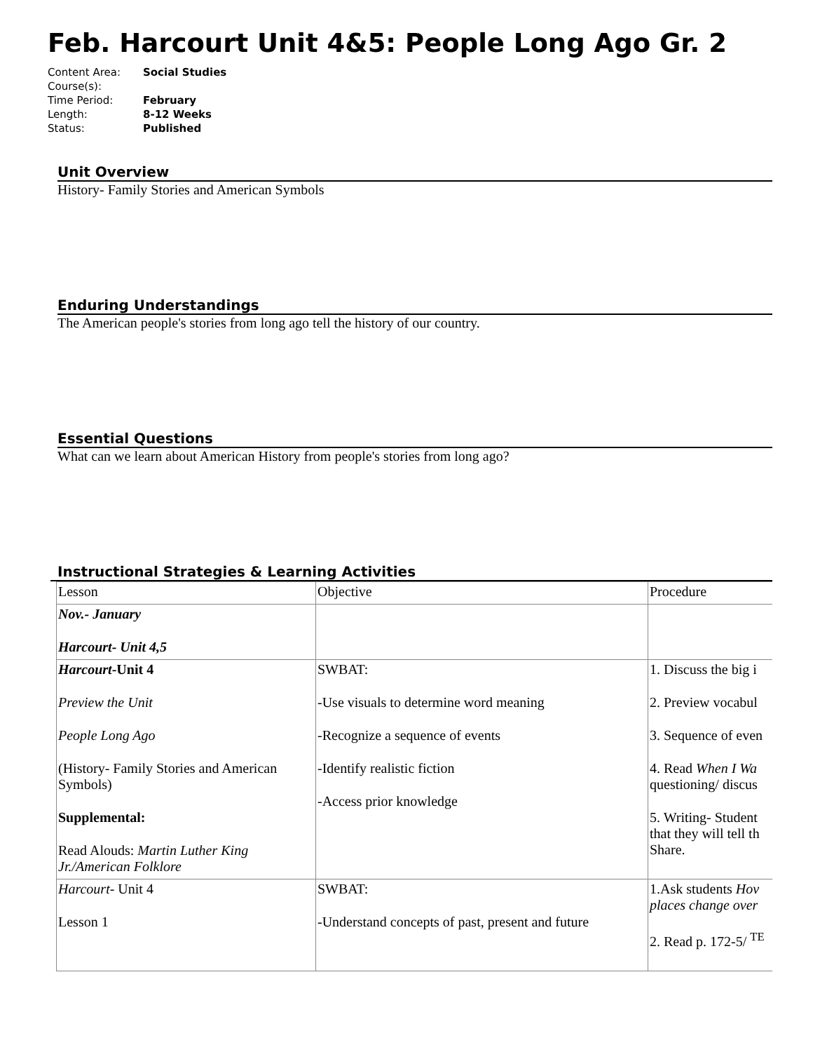Feb. Harcourt Unit 4&5: People Long Ago Gr. 2
| Content Area: | Social Studies |
| Course(s): | |
| Time Period: | February |
| Length: | 8-12 Weeks |
| Status: | Published |
Unit Overview
History- Family Stories and American Symbols
Enduring Understandings
The American people's stories from long ago tell the history of our country.
Essential Questions
What can we learn about American History from people's stories from long ago?
Instructional Strategies & Learning Activities
| Lesson | Objective | Procedure |
| Nov.- January Harcourt- Unit 4,5 | | |
| Harcourt -Unit 4 Preview the Unit People Long Ago (History- Family Stories and American Symbols) Supplemental: Read Alouds: Martin Luther King Jr./American Folklore | SWBAT: -Use visuals to determine word meaning -Recognize a sequence of events -Identify realistic fiction -Access prior knowledge | 1. Discuss the big i 2. Preview vocabul 3. Sequence of even 4. Read When I Wa questioning/ discus 5. Writing- Student that they will tell th Share. |
| Harcourt - Unit 4 Lesson 1 | SWBAT: -Understand concepts of past, present and future | 1.Ask students Hov places change over 2. Read p. 172-5/ <sup>TE</sup> |